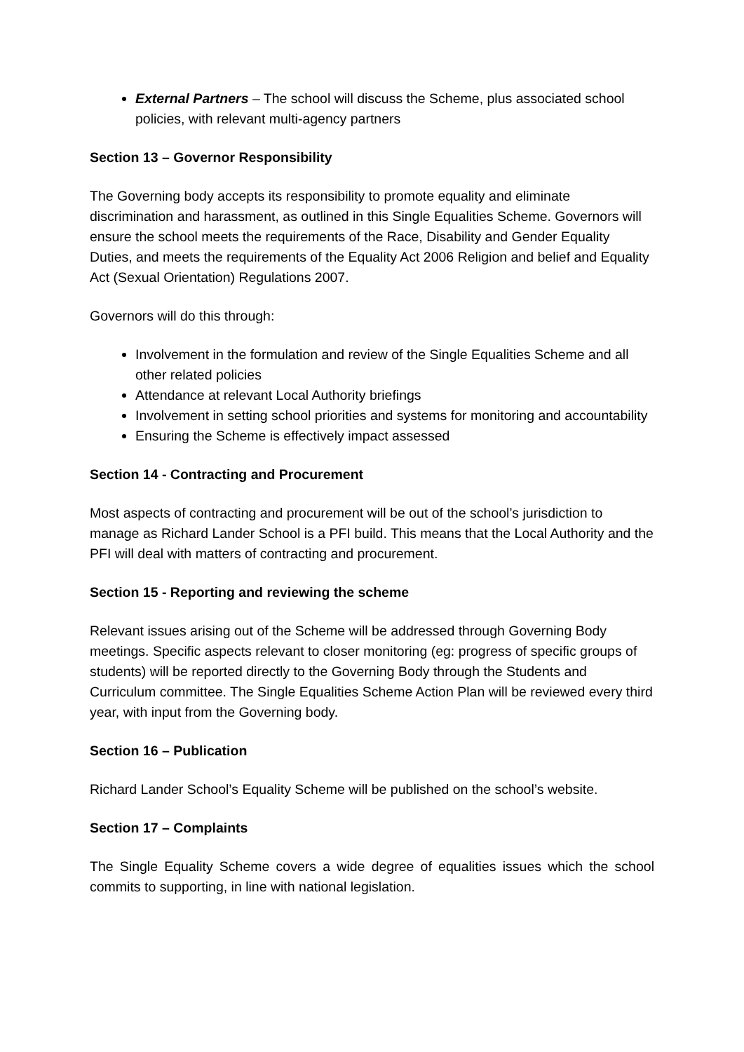External Partners – The school will discuss the Scheme, plus associated school policies, with relevant multi-agency partners
Section 13 – Governor Responsibility
The Governing body accepts its responsibility to promote equality and eliminate discrimination and harassment, as outlined in this Single Equalities Scheme. Governors will ensure the school meets the requirements of the Race, Disability and Gender Equality Duties, and meets the requirements of the Equality Act 2006 Religion and belief and Equality Act (Sexual Orientation) Regulations 2007.
Governors will do this through:
Involvement in the formulation and review of the Single Equalities Scheme and all other related policies
Attendance at relevant Local Authority briefings
Involvement in setting school priorities and systems for monitoring and accountability
Ensuring the Scheme is effectively impact assessed
Section 14 - Contracting and Procurement
Most aspects of contracting and procurement will be out of the school’s jurisdiction to manage as Richard Lander School is a PFI build. This means that the Local Authority and the PFI will deal with matters of contracting and procurement.
Section 15 - Reporting and reviewing the scheme
Relevant issues arising out of the Scheme will be addressed through Governing Body meetings. Specific aspects relevant to closer monitoring (eg: progress of specific groups of students) will be reported directly to the Governing Body through the Students and Curriculum committee. The Single Equalities Scheme Action Plan will be reviewed every third year, with input from the Governing body.
Section 16 – Publication
Richard Lander School’s Equality Scheme will be published on the school’s website.
Section 17 – Complaints
The Single Equality Scheme covers a wide degree of equalities issues which the school commits to supporting, in line with national legislation.